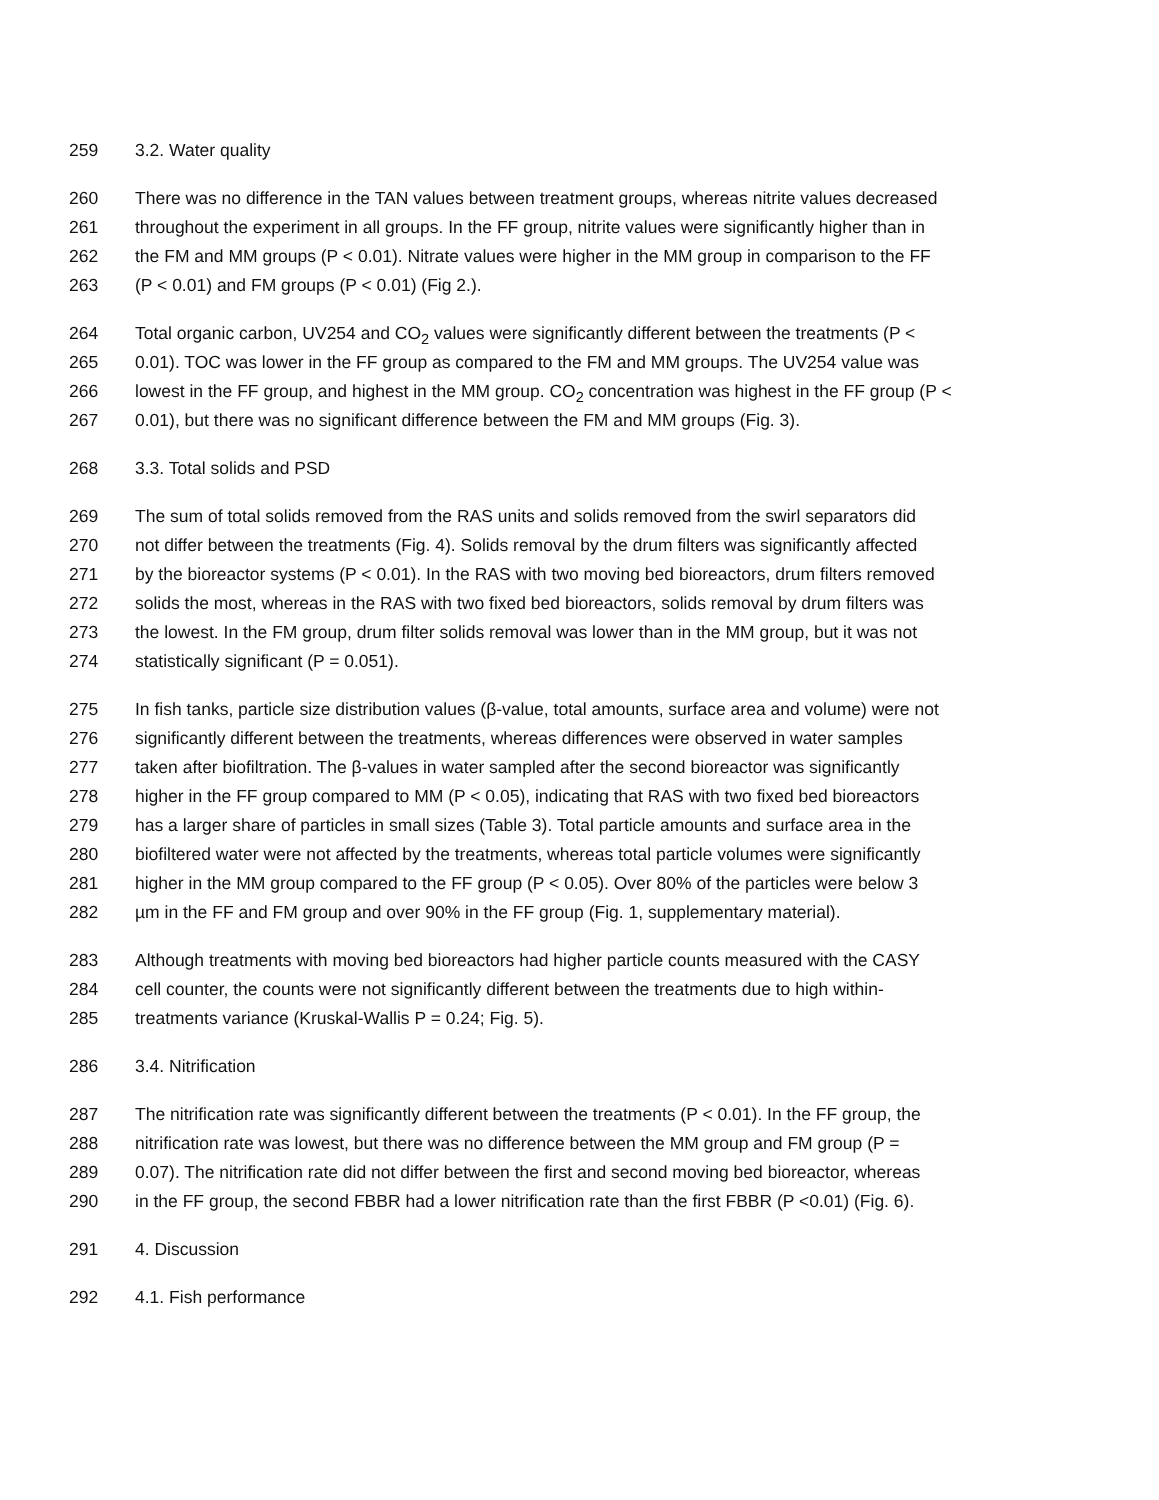259 3.2. Water quality
260 There was no difference in the TAN values between treatment groups, whereas nitrite values decreased
261 throughout the experiment in all groups. In the FF group, nitrite values were significantly higher than in
262 the FM and MM groups (P < 0.01). Nitrate values were higher in the MM group in comparison to the FF
263 (P < 0.01) and FM groups (P < 0.01) (Fig 2.).
264 Total organic carbon, UV254 and CO<sub>2</sub> values were significantly different between the treatments (P <
265 0.01). TOC was lower in the FF group as compared to the FM and MM groups. The UV254 value was
266 lowest in the FF group, and highest in the MM group. CO<sub>2</sub> concentration was highest in the FF group (P <
267 0.01), but there was no significant difference between the FM and MM groups (Fig. 3).
268 3.3. Total solids and PSD
269 The sum of total solids removed from the RAS units and solids removed from the swirl separators did
270 not differ between the treatments (Fig. 4). Solids removal by the drum filters was significantly affected
271 by the bioreactor systems (P < 0.01). In the RAS with two moving bed bioreactors, drum filters removed
272 solids the most, whereas in the RAS with two fixed bed bioreactors, solids removal by drum filters was
273 the lowest. In the FM group, drum filter solids removal was lower than in the MM group, but it was not
274 statistically significant (P = 0.051).
275 In fish tanks, particle size distribution values (β-value, total amounts, surface area and volume) were not
276 significantly different between the treatments, whereas differences were observed in water samples
277 taken after biofiltration. The β-values in water sampled after the second bioreactor was significantly
278 higher in the FF group compared to MM (P < 0.05), indicating that RAS with two fixed bed bioreactors
279 has a larger share of particles in small sizes (Table 3). Total particle amounts and surface area in the
280 biofiltered water were not affected by the treatments, whereas total particle volumes were significantly
281 higher in the MM group compared to the FF group (P < 0.05). Over 80% of the particles were below 3
282 µm in the FF and FM group and over 90% in the FF group (Fig. 1, supplementary material).
283 Although treatments with moving bed bioreactors had higher particle counts measured with the CASY
284 cell counter, the counts were not significantly different between the treatments due to high within-
285 treatments variance (Kruskal-Wallis P = 0.24; Fig. 5).
286 3.4. Nitrification
287 The nitrification rate was significantly different between the treatments (P < 0.01). In the FF group, the
288 nitrification rate was lowest, but there was no difference between the MM group and FM group (P =
289 0.07). The nitrification rate did not differ between the first and second moving bed bioreactor, whereas
290 in the FF group, the second FBBR had a lower nitrification rate than the first FBBR (P <0.01) (Fig. 6).
291 4. Discussion
292 4.1. Fish performance